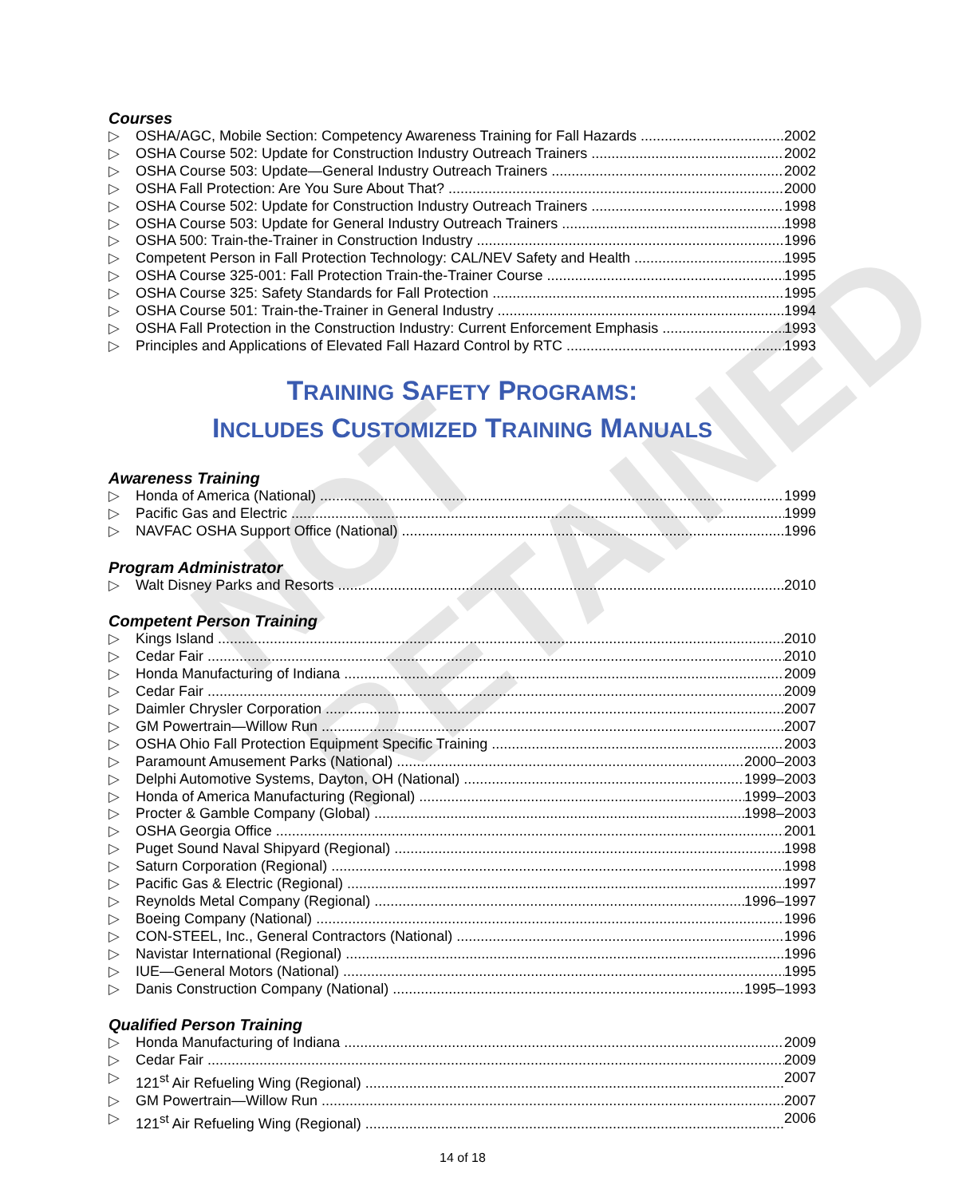NOT RETAINED
Courses
▷ OSHA/AGC, Mobile Section: Competency Awareness Training for Fall Hazards 2002
▷ OSHA Course 502: Update for Construction Industry Outreach Trainers 2002
▷ OSHA Course 503: Update—General Industry Outreach Trainers 2002
▷ OSHA Fall Protection: Are You Sure About That? 2000
▷ OSHA Course 502: Update for Construction Industry Outreach Trainers 1998
▷ OSHA Course 503: Update for General Industry Outreach Trainers 1998
▷ OSHA 500: Train-the-Trainer in Construction Industry 1996
▷ Competent Person in Fall Protection Technology: CAL/NEV Safety and Health 1995
▷ OSHA Course 325-001: Fall Protection Train-the-Trainer Course 1995
▷ OSHA Course 325: Safety Standards for Fall Protection 1995
▷ OSHA Course 501: Train-the-Trainer in General Industry 1994
▷ OSHA Fall Protection in the Construction Industry: Current Enforcement Emphasis 1993
▷ Principles and Applications of Elevated Fall Hazard Control by RTC 1993
TRAINING SAFETY PROGRAMS:
INCLUDES CUSTOMIZED TRAINING MANUALS
Awareness Training
▷ Honda of America (National) 1999
▷ Pacific Gas and Electric 1999
▷ NAVFAC OSHA Support Office (National) 1996
Program Administrator
▷ Walt Disney Parks and Resorts 2010
Competent Person Training
▷ Kings Island 2010
▷ Cedar Fair 2010
▷ Honda Manufacturing of Indiana 2009
▷ Cedar Fair 2009
▷ Daimler Chrysler Corporation 2007
▷ GM Powertrain—Willow Run 2007
▷ OSHA Ohio Fall Protection Equipment Specific Training 2003
▷ Paramount Amusement Parks (National) 2000–2003
▷ Delphi Automotive Systems, Dayton, OH (National) 1999–2003
▷ Honda of America Manufacturing (Regional) 1999–2003
▷ Procter & Gamble Company (Global) 1998–2003
▷ OSHA Georgia Office 2001
▷ Puget Sound Naval Shipyard (Regional) 1998
▷ Saturn Corporation (Regional) 1998
▷ Pacific Gas & Electric (Regional) 1997
▷ Reynolds Metal Company (Regional) 1996–1997
▷ Boeing Company (National) 1996
▷ CON-STEEL, Inc., General Contractors (National) 1996
▷ Navistar International (Regional) 1996
▷ IUE—General Motors (National) 1995
▷ Danis Construction Company (National) 1995–1993
Qualified Person Training
▷ Honda Manufacturing of Indiana 2009
▷ Cedar Fair 2009
▷ 121<sup>st</sup> Air Refueling Wing (Regional) 2007
▷ GM Powertrain—Willow Run 2007
▷ 121<sup>st</sup> Air Refueling Wing (Regional) 2006
14 of 18